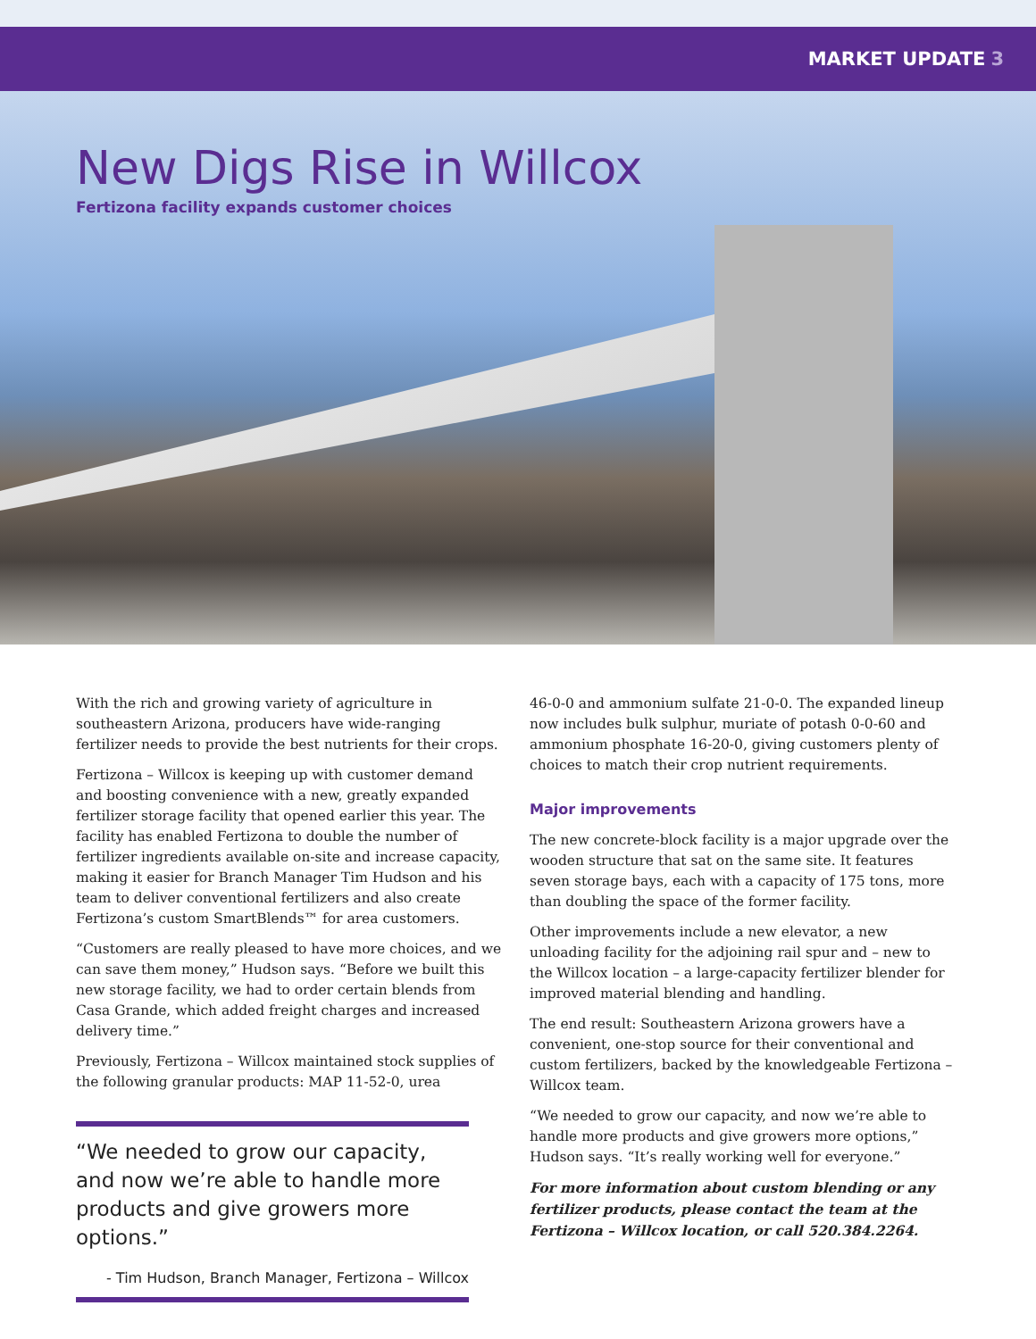MARKET UPDATE 3
New Digs Rise in Willcox
Fertizona facility expands customer choices
With the rich and growing variety of agriculture in southeastern Arizona, producers have wide-ranging fertilizer needs to provide the best nutrients for their crops.
Fertizona – Willcox is keeping up with customer demand and boosting convenience with a new, greatly expanded fertilizer storage facility that opened earlier this year. The facility has enabled Fertizona to double the number of fertilizer ingredients available on-site and increase capacity, making it easier for Branch Manager Tim Hudson and his team to deliver conventional fertilizers and also create Fertizona’s custom SmartBlends™ for area customers.
“Customers are really pleased to have more choices, and we can save them money,” Hudson says. “Before we built this new storage facility, we had to order certain blends from Casa Grande, which added freight charges and increased delivery time.”
Previously, Fertizona – Willcox maintained stock supplies of the following granular products: MAP 11-52-0, urea
“We needed to grow our capacity, and now we’re able to handle more products and give growers more options.”
- Tim Hudson, Branch Manager, Fertizona – Willcox
46-0-0 and ammonium sulfate 21-0-0. The expanded lineup now includes bulk sulphur, muriate of potash 0-0-60 and ammonium phosphate 16-20-0, giving customers plenty of choices to match their crop nutrient requirements.
Major improvements
The new concrete-block facility is a major upgrade over the wooden structure that sat on the same site. It features seven storage bays, each with a capacity of 175 tons, more than doubling the space of the former facility.
Other improvements include a new elevator, a new unloading facility for the adjoining rail spur and – new to the Willcox location – a large-capacity fertilizer blender for improved material blending and handling.
The end result: Southeastern Arizona growers have a convenient, one-stop source for their conventional and custom fertilizers, backed by the knowledgeable Fertizona – Willcox team.
“We needed to grow our capacity, and now we’re able to handle more products and give growers more options,” Hudson says. “It’s really working well for everyone.”
For more information about custom blending or any fertilizer products, please contact the team at the Fertizona – Willcox location, or call 520.384.2264.